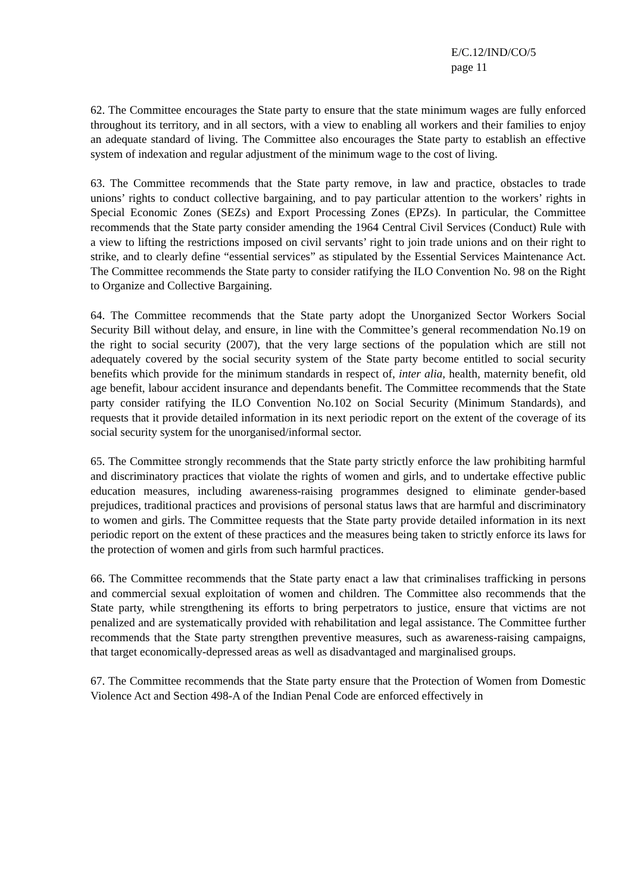E/C.12/IND/CO/5
page 11
62. The Committee encourages the State party to ensure that the state minimum wages are fully enforced throughout its territory, and in all sectors, with a view to enabling all workers and their families to enjoy an adequate standard of living. The Committee also encourages the State party to establish an effective system of indexation and regular adjustment of the minimum wage to the cost of living.
63. The Committee recommends that the State party remove, in law and practice, obstacles to trade unions’ rights to conduct collective bargaining, and to pay particular attention to the workers’ rights in Special Economic Zones (SEZs) and Export Processing Zones (EPZs). In particular, the Committee recommends that the State party consider amending the 1964 Central Civil Services (Conduct) Rule with a view to lifting the restrictions imposed on civil servants’ right to join trade unions and on their right to strike, and to clearly define “essential services” as stipulated by the Essential Services Maintenance Act. The Committee recommends the State party to consider ratifying the ILO Convention No. 98 on the Right to Organize and Collective Bargaining.
64. The Committee recommends that the State party adopt the Unorganized Sector Workers Social Security Bill without delay, and ensure, in line with the Committee’s general recommendation No.19 on the right to social security (2007), that the very large sections of the population which are still not adequately covered by the social security system of the State party become entitled to social security benefits which provide for the minimum standards in respect of, inter alia, health, maternity benefit, old age benefit, labour accident insurance and dependants benefit. The Committee recommends that the State party consider ratifying the ILO Convention No.102 on Social Security (Minimum Standards), and requests that it provide detailed information in its next periodic report on the extent of the coverage of its social security system for the unorganised/informal sector.
65. The Committee strongly recommends that the State party strictly enforce the law prohibiting harmful and discriminatory practices that violate the rights of women and girls, and to undertake effective public education measures, including awareness-raising programmes designed to eliminate gender-based prejudices, traditional practices and provisions of personal status laws that are harmful and discriminatory to women and girls. The Committee requests that the State party provide detailed information in its next periodic report on the extent of these practices and the measures being taken to strictly enforce its laws for the protection of women and girls from such harmful practices.
66. The Committee recommends that the State party enact a law that criminalises trafficking in persons and commercial sexual exploitation of women and children. The Committee also recommends that the State party, while strengthening its efforts to bring perpetrators to justice, ensure that victims are not penalized and are systematically provided with rehabilitation and legal assistance. The Committee further recommends that the State party strengthen preventive measures, such as awareness-raising campaigns, that target economically-depressed areas as well as disadvantaged and marginalised groups.
67. The Committee recommends that the State party ensure that the Protection of Women from Domestic Violence Act and Section 498-A of the Indian Penal Code are enforced effectively in